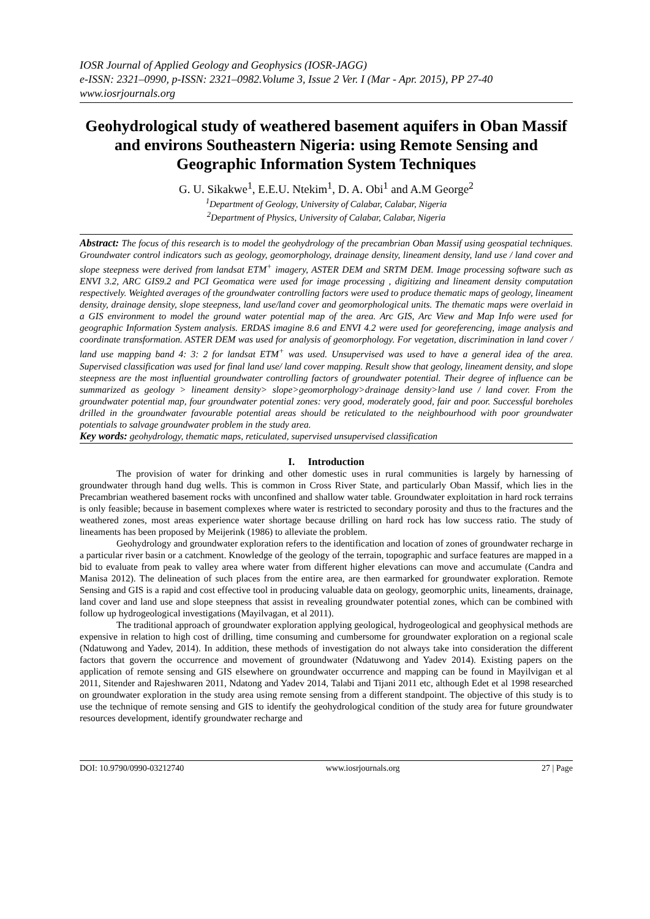IOSR Journal of Applied Geology and Geophysics (IOSR-JAGG)
e-ISSN: 2321–0990, p-ISSN: 2321–0982.Volume 3, Issue 2 Ver. I (Mar - Apr. 2015), PP 27-40
www.iosrjournals.org
Geohydrological study of weathered basement aquifers in Oban Massif and environs Southeastern Nigeria: using Remote Sensing and Geographic Information System Techniques
G. U. Sikakwe<sup>1</sup>, E.E.U. Ntekim<sup>1</sup>, D. A. Obi<sup>1</sup> and A.M George<sup>2</sup>
<sup>1</sup> Department of Geology, University of Calabar, Calabar, Nigeria
<sup>2</sup> Department of Physics, University of Calabar, Calabar, Nigeria
Abstract: The focus of this research is to model the geohydrology of the precambrian Oban Massif using geospatial techniques. Groundwater control indicators such as geology, geomorphology, drainage density, lineament density, land use / land cover and slope steepness were derived from landsat ETM<sup>+</sup> imagery, ASTER DEM and SRTM DEM. Image processing software such as ENVI 3.2, ARC GIS9.2 and PCI Geomatica were used for image processing , digitizing and lineament density computation respectively. Weighted averages of the groundwater controlling factors were used to produce thematic maps of geology, lineament density, drainage density, slope steepness, land use/land cover and geomorphological units. The thematic maps were overlaid in a GIS environment to model the ground water potential map of the area. Arc GIS, Arc View and Map Info were used for geographic Information System analysis. ERDAS imagine 8.6 and ENVI 4.2 were used for georeferencing, image analysis and coordinate transformation. ASTER DEM was used for analysis of geomorphology. For vegetation, discrimination in land cover / land use mapping band 4: 3: 2 for landsat ETM<sup>+</sup> was used. Unsupervised was used to have a general idea of the area. Supervised classification was used for final land use/ land cover mapping. Result show that geology, lineament density, and slope steepness are the most influential groundwater controlling factors of groundwater potential. Their degree of influence can be summarized as geology > lineament density> slope>geomorphology>drainage density>land use / land cover. From the groundwater potential map, four groundwater potential zones: very good, moderately good, fair and poor. Successful boreholes drilled in the groundwater favourable potential areas should be reticulated to the neighbourhood with poor groundwater potentials to salvage groundwater problem in the study area.
Key words: geohydrology, thematic maps, reticulated, supervised unsupervised classification
I. Introduction
The provision of water for drinking and other domestic uses in rural communities is largely by harnessing of groundwater through hand dug wells. This is common in Cross River State, and particularly Oban Massif, which lies in the Precambrian weathered basement rocks with unconfined and shallow water table. Groundwater exploitation in hard rock terrains is only feasible; because in basement complexes where water is restricted to secondary porosity and thus to the fractures and the weathered zones, most areas experience water shortage because drilling on hard rock has low success ratio. The study of lineaments has been proposed by Meijerink (1986) to alleviate the problem.
Geohydrology and groundwater exploration refers to the identification and location of zones of groundwater recharge in a particular river basin or a catchment. Knowledge of the geology of the terrain, topographic and surface features are mapped in a bid to evaluate from peak to valley area where water from different higher elevations can move and accumulate (Candra and Manisa 2012). The delineation of such places from the entire area, are then earmarked for groundwater exploration. Remote Sensing and GIS is a rapid and cost effective tool in producing valuable data on geology, geomorphic units, lineaments, drainage, land cover and land use and slope steepness that assist in revealing groundwater potential zones, which can be combined with follow up hydrogeological investigations (Mayilvagan, et al 2011).
The traditional approach of groundwater exploration applying geological, hydrogeological and geophysical methods are expensive in relation to high cost of drilling, time consuming and cumbersome for groundwater exploration on a regional scale (Ndatuwong and Yadev, 2014). In addition, these methods of investigation do not always take into consideration the different factors that govern the occurrence and movement of groundwater (Ndatuwong and Yadev 2014). Existing papers on the application of remote sensing and GIS elsewhere on groundwater occurrence and mapping can be found in Mayilvigan et al 2011, Sitender and Rajeshwaren 2011, Ndatong and Yadev 2014, Talabi and Tijani 2011 etc, although Edet et al 1998 researched on groundwater exploration in the study area using remote sensing from a different standpoint. The objective of this study is to use the technique of remote sensing and GIS to identify the geohydrological condition of the study area for future groundwater resources development, identify groundwater recharge and
DOI: 10.9790/0990-03212740 www.iosrjournals.org 27 | Page